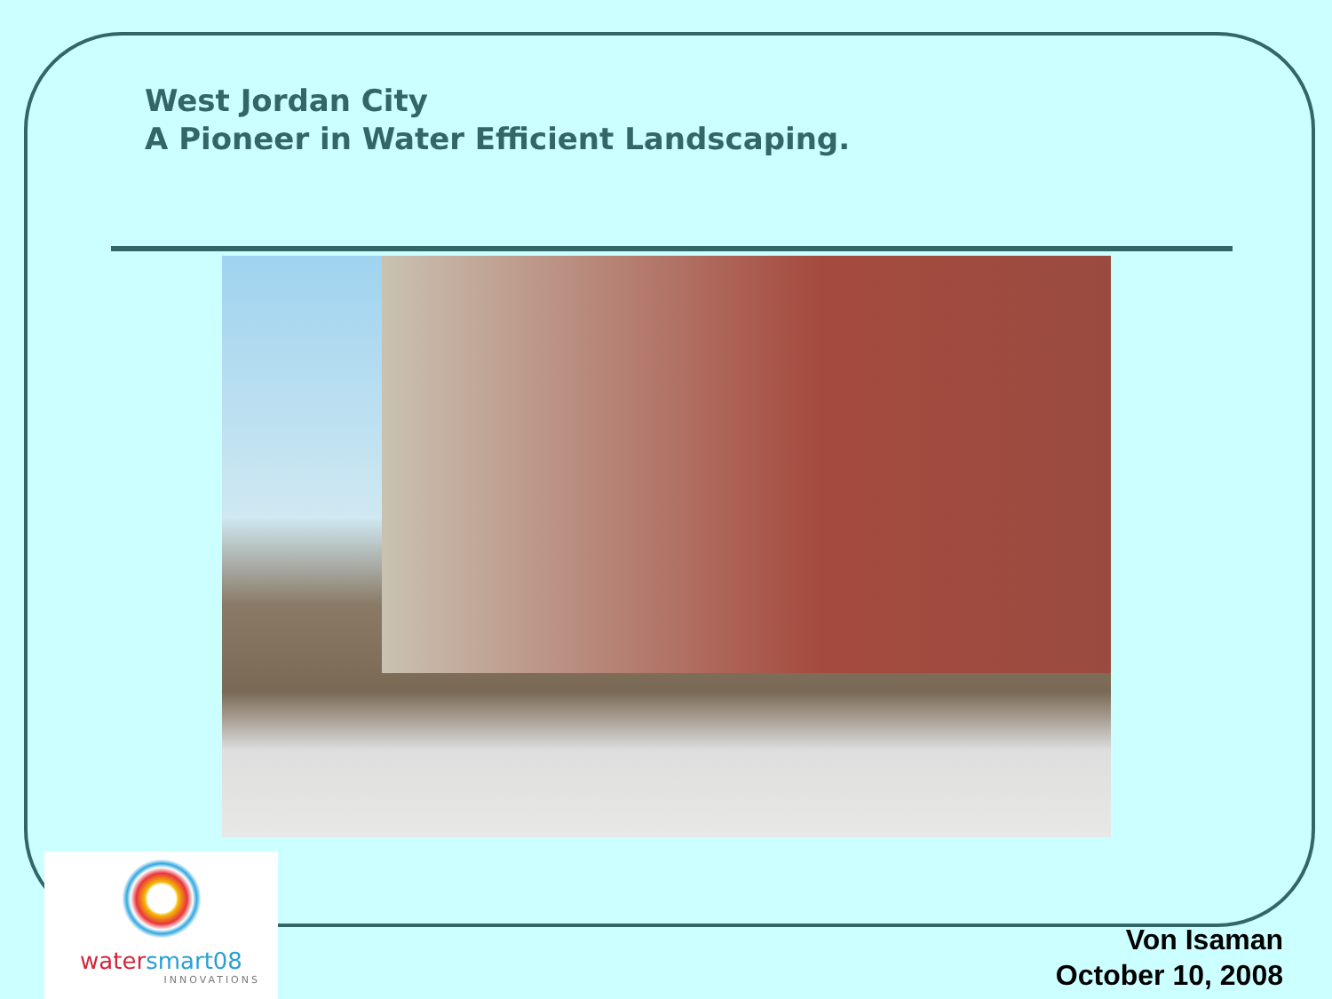West Jordan City
A Pioneer in Water Efficient Landscaping.
watersmart08
INNOVATIONS
Von Isaman
October 10, 2008